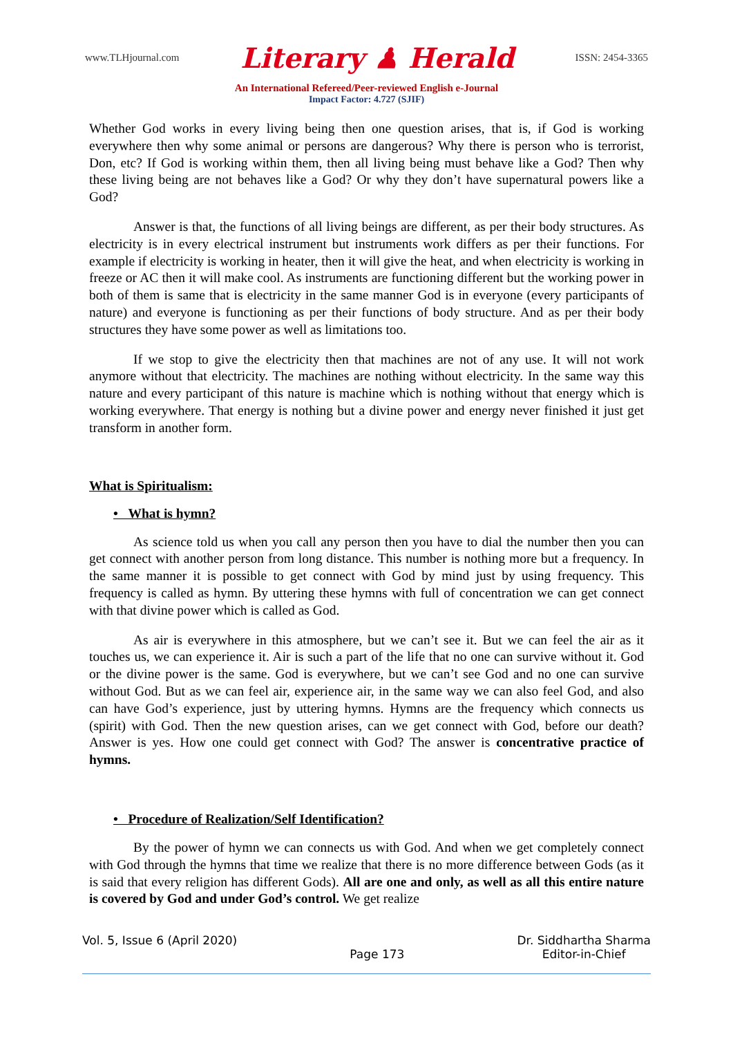www.TLHjournal.com Literary ♟ Herald ISSN: 2454-3365
An International Refereed/Peer-reviewed English e-Journal
Impact Factor: 4.727 (SJIF)
Whether God works in every living being then one question arises, that is, if God is working everywhere then why some animal or persons are dangerous? Why there is person who is terrorist, Don, etc? If God is working within them, then all living being must behave like a God? Then why these living being are not behaves like a God? Or why they don’t have supernatural powers like a God?
Answer is that, the functions of all living beings are different, as per their body structures. As electricity is in every electrical instrument but instruments work differs as per their functions. For example if electricity is working in heater, then it will give the heat, and when electricity is working in freeze or AC then it will make cool. As instruments are functioning different but the working power in both of them is same that is electricity in the same manner God is in everyone (every participants of nature) and everyone is functioning as per their functions of body structure. And as per their body structures they have some power as well as limitations too.
If we stop to give the electricity then that machines are not of any use. It will not work anymore without that electricity. The machines are nothing without electricity. In the same way this nature and every participant of this nature is machine which is nothing without that energy which is working everywhere. That energy is nothing but a divine power and energy never finished it just get transform in another form.
What is Spiritualism:
• What is hymn?
As science told us when you call any person then you have to dial the number then you can get connect with another person from long distance. This number is nothing more but a frequency. In the same manner it is possible to get connect with God by mind just by using frequency. This frequency is called as hymn. By uttering these hymns with full of concentration we can get connect with that divine power which is called as God.
As air is everywhere in this atmosphere, but we can’t see it. But we can feel the air as it touches us, we can experience it. Air is such a part of the life that no one can survive without it. God or the divine power is the same. God is everywhere, but we can’t see God and no one can survive without God. But as we can feel air, experience air, in the same way we can also feel God, and also can have God’s experience, just by uttering hymns. Hymns are the frequency which connects us (spirit) with God. Then the new question arises, can we get connect with God, before our death? Answer is yes. How one could get connect with God? The answer is concentrative practice of hymns.
• Procedure of Realization/Self Identification?
By the power of hymn we can connects us with God. And when we get completely connect with God through the hymns that time we realize that there is no more difference between Gods (as it is said that every religion has different Gods). All are one and only, as well as all this entire nature is covered by God and under God’s control. We get realize
Vol. 5, Issue 6 (April 2020)
Page 173 Dr. Siddhartha Sharma
Editor-in-Chief